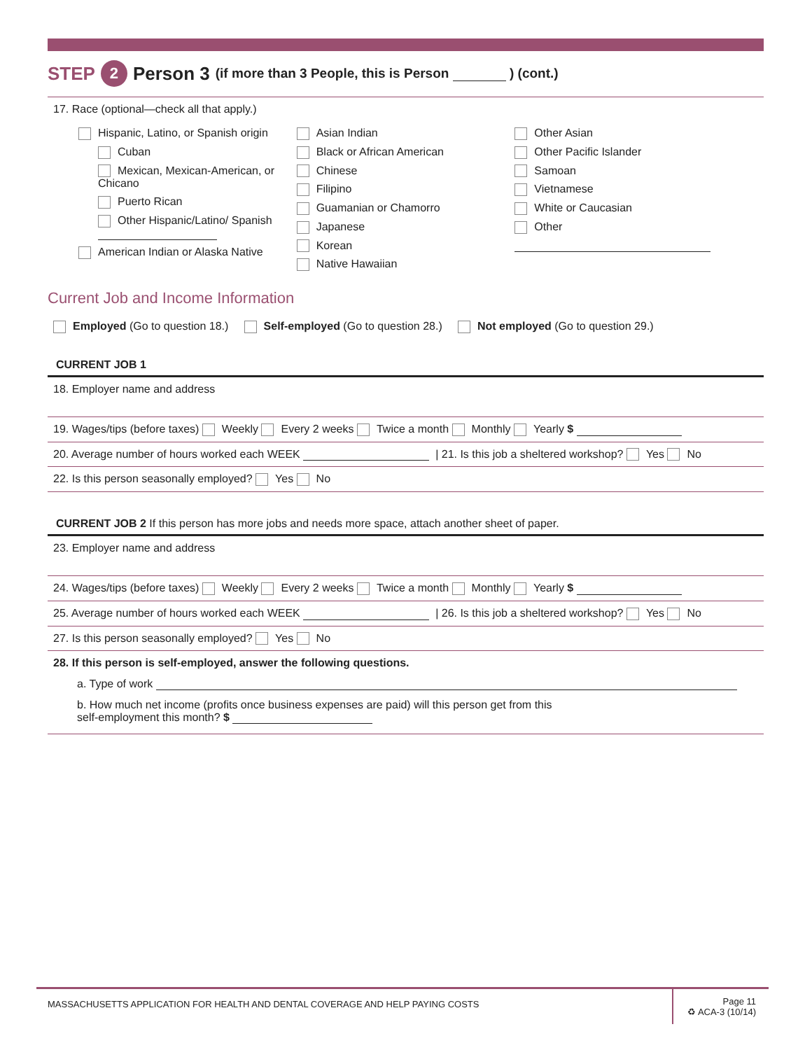STEP 2 Person 3 (if more than 3 People, this is Person ) (cont.)
17. Race (optional—check all that apply.)
Hispanic, Latino, or Spanish origin
Cuban
Mexican, Mexican-American, or Chicano
Puerto Rican
Other Hispanic/Latino/ Spanish
American Indian or Alaska Native
Asian Indian
Black or African American
Chinese
Filipino
Guamanian or Chamorro
Japanese
Korean
Native Hawaiian
Other Asian
Other Pacific Islander
Samoan
Vietnamese
White or Caucasian
Other
Current Job and Income Information
Employed (Go to question 18.) Self-employed (Go to question 28.) Not employed (Go to question 29.)
CURRENT JOB 1
18. Employer name and address
19. Wages/tips (before taxes) Weekly Every 2 weeks Twice a month Monthly Yearly $
20. Average number of hours worked each WEEK | 21. Is this job a sheltered workshop? Yes No
22. Is this person seasonally employed? Yes No
CURRENT JOB 2 If this person has more jobs and needs more space, attach another sheet of paper.
23. Employer name and address
24. Wages/tips (before taxes) Weekly Every 2 weeks Twice a month Monthly Yearly $
25. Average number of hours worked each WEEK | 26. Is this job a sheltered workshop? Yes No
27. Is this person seasonally employed? Yes No
28. If this person is self-employed, answer the following questions.
a. Type of work
b. How much net income (profits once business expenses are paid) will this person get from this
self-employment this month? $
MASSACHUSETTS APPLICATION FOR HEALTH AND DENTAL COVERAGE AND HELP PAYING COSTS
Page 11
♻ ACA-3 (10/14)